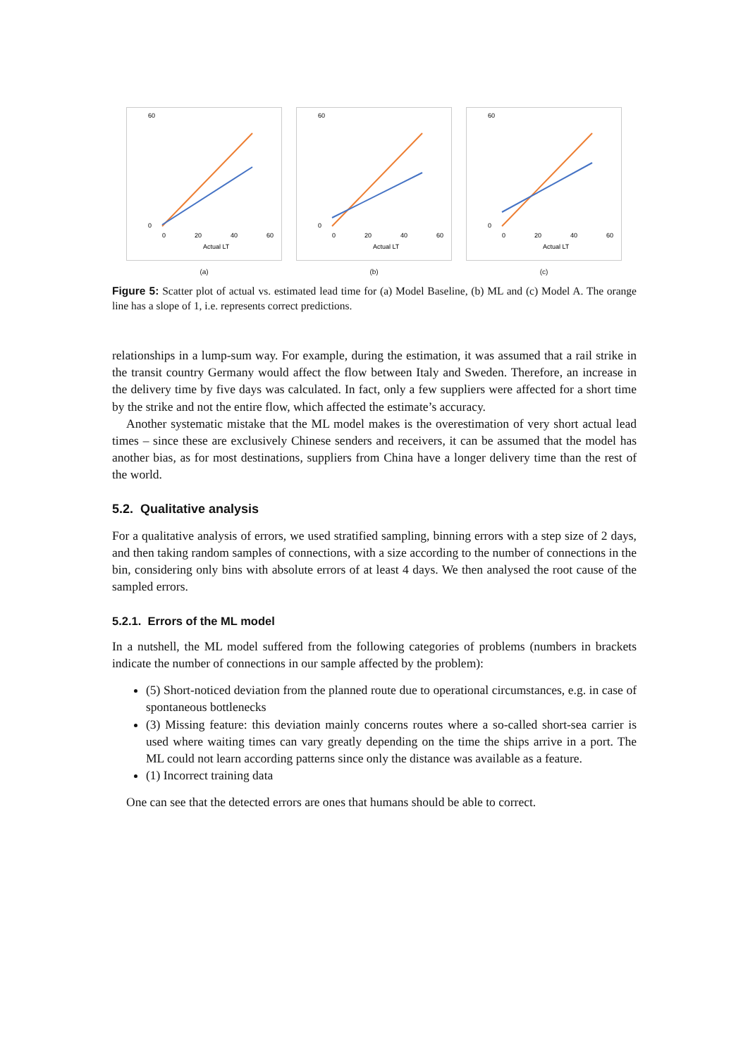60
0
0
20
40
60
Actual LT
(a)
60
0
0
20
40
60
Actual LT
(b)
60
0
0
20
40
60
Actual LT
(c)
Figure 5: Scatter plot of actual vs. estimated lead time for (a) Model Baseline, (b) ML and (c) Model A. The orange line has a slope of 1, i.e. represents correct predictions.
relationships in a lump-sum way. For example, during the estimation, it was assumed that a rail strike in the transit country Germany would affect the flow between Italy and Sweden. Therefore, an increase in the delivery time by five days was calculated. In fact, only a few suppliers were affected for a short time by the strike and not the entire flow, which affected the estimate’s accuracy.
Another systematic mistake that the ML model makes is the overestimation of very short actual lead times – since these are exclusively Chinese senders and receivers, it can be assumed that the model has another bias, as for most destinations, suppliers from China have a longer delivery time than the rest of the world.
5.2. Qualitative analysis
For a qualitative analysis of errors, we used stratified sampling, binning errors with a step size of 2 days, and then taking random samples of connections, with a size according to the number of connections in the bin, considering only bins with absolute errors of at least 4 days. We then analysed the root cause of the sampled errors.
5.2.1. Errors of the ML model
In a nutshell, the ML model suffered from the following categories of problems (numbers in brackets indicate the number of connections in our sample affected by the problem):
(5) Short-noticed deviation from the planned route due to operational circumstances, e.g. in case of spontaneous bottlenecks
(3) Missing feature: this deviation mainly concerns routes where a so-called short-sea carrier is used where waiting times can vary greatly depending on the time the ships arrive in a port. The ML could not learn according patterns since only the distance was available as a feature.
(1) Incorrect training data
One can see that the detected errors are ones that humans should be able to correct.